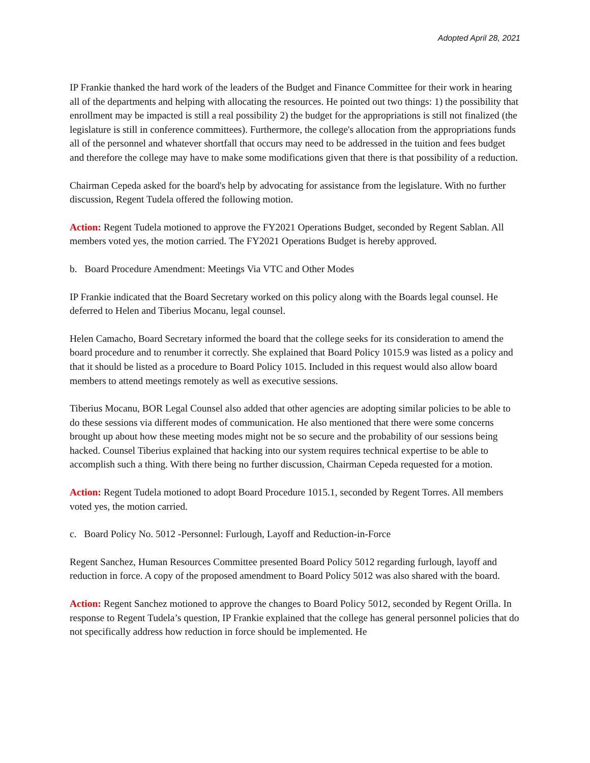Adopted April 28, 2021
IP Frankie thanked the hard work of the leaders of the Budget and Finance Committee for their work in hearing all of the departments and helping with allocating the resources. He pointed out two things: 1) the possibility that enrollment may be impacted is still a real possibility 2) the budget for the appropriations is still not finalized (the legislature is still in conference committees). Furthermore, the college's allocation from the appropriations funds all of the personnel and whatever shortfall that occurs may need to be addressed in the tuition and fees budget and therefore the college may have to make some modifications given that there is that possibility of a reduction.
Chairman Cepeda asked for the board's help by advocating for assistance from the legislature. With no further discussion, Regent Tudela offered the following motion.
Action: Regent Tudela motioned to approve the FY2021 Operations Budget, seconded by Regent Sablan. All members voted yes, the motion carried. The FY2021 Operations Budget is hereby approved.
b. Board Procedure Amendment: Meetings Via VTC and Other Modes
IP Frankie indicated that the Board Secretary worked on this policy along with the Boards legal counsel. He deferred to Helen and Tiberius Mocanu, legal counsel.
Helen Camacho, Board Secretary informed the board that the college seeks for its consideration to amend the board procedure and to renumber it correctly. She explained that Board Policy 1015.9 was listed as a policy and that it should be listed as a procedure to Board Policy 1015. Included in this request would also allow board members to attend meetings remotely as well as executive sessions.
Tiberius Mocanu, BOR Legal Counsel also added that other agencies are adopting similar policies to be able to do these sessions via different modes of communication. He also mentioned that there were some concerns brought up about how these meeting modes might not be so secure and the probability of our sessions being hacked. Counsel Tiberius explained that hacking into our system requires technical expertise to be able to accomplish such a thing. With there being no further discussion, Chairman Cepeda requested for a motion.
Action: Regent Tudela motioned to adopt Board Procedure 1015.1, seconded by Regent Torres. All members voted yes, the motion carried.
c. Board Policy No. 5012 -Personnel: Furlough, Layoff and Reduction-in-Force
Regent Sanchez, Human Resources Committee presented Board Policy 5012 regarding furlough, layoff and reduction in force. A copy of the proposed amendment to Board Policy 5012 was also shared with the board.
Action: Regent Sanchez motioned to approve the changes to Board Policy 5012, seconded by Regent Orilla. In response to Regent Tudela’s question, IP Frankie explained that the college has general personnel policies that do not specifically address how reduction in force should be implemented. He